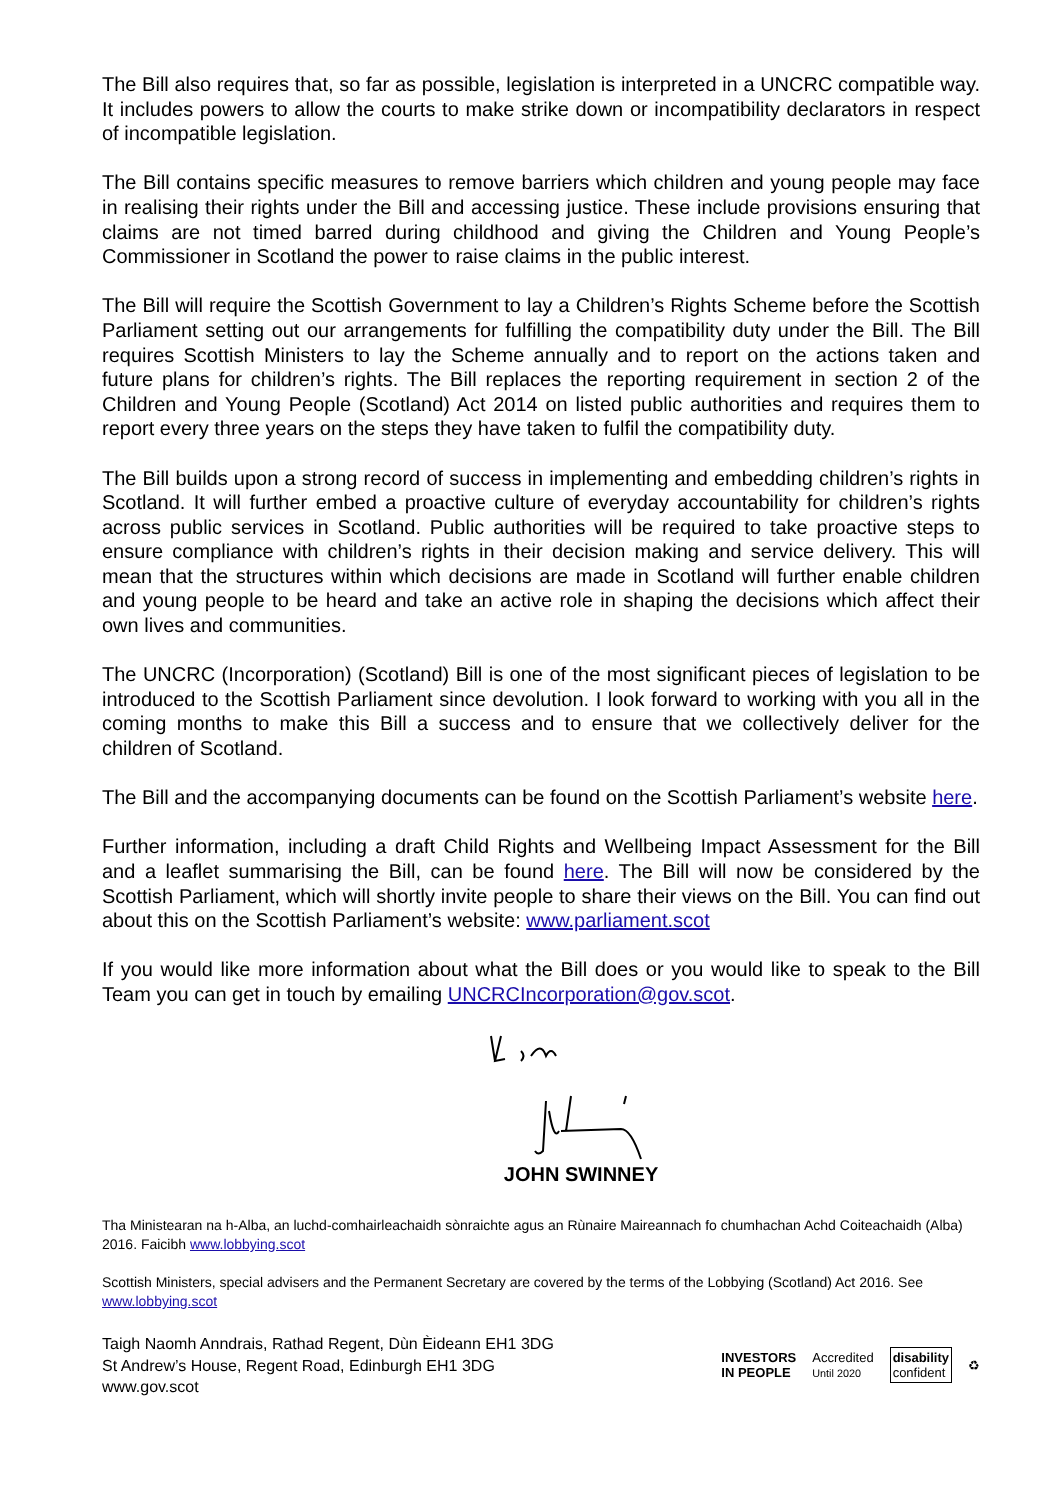The Bill also requires that, so far as possible, legislation is interpreted in a UNCRC compatible way. It includes powers to allow the courts to make strike down or incompatibility declarators in respect of incompatible legislation.
The Bill contains specific measures to remove barriers which children and young people may face in realising their rights under the Bill and accessing justice. These include provisions ensuring that claims are not timed barred during childhood and giving the Children and Young People’s Commissioner in Scotland the power to raise claims in the public interest.
The Bill will require the Scottish Government to lay a Children’s Rights Scheme before the Scottish Parliament setting out our arrangements for fulfilling the compatibility duty under the Bill. The Bill requires Scottish Ministers to lay the Scheme annually and to report on the actions taken and future plans for children’s rights. The Bill replaces the reporting requirement in section 2 of the Children and Young People (Scotland) Act 2014 on listed public authorities and requires them to report every three years on the steps they have taken to fulfil the compatibility duty.
The Bill builds upon a strong record of success in implementing and embedding children’s rights in Scotland. It will further embed a proactive culture of everyday accountability for children’s rights across public services in Scotland. Public authorities will be required to take proactive steps to ensure compliance with children’s rights in their decision making and service delivery. This will mean that the structures within which decisions are made in Scotland will further enable children and young people to be heard and take an active role in shaping the decisions which affect their own lives and communities.
The UNCRC (Incorporation) (Scotland) Bill is one of the most significant pieces of legislation to be introduced to the Scottish Parliament since devolution. I look forward to working with you all in the coming months to make this Bill a success and to ensure that we collectively deliver for the children of Scotland.
The Bill and the accompanying documents can be found on the Scottish Parliament’s website here.
Further information, including a draft Child Rights and Wellbeing Impact Assessment for the Bill and a leaflet summarising the Bill, can be found here. The Bill will now be considered by the Scottish Parliament, which will shortly invite people to share their views on the Bill. You can find out about this on the Scottish Parliament’s website: www.parliament.scot
If you would like more information about what the Bill does or you would like to speak to the Bill Team you can get in touch by emailing UNCRCIncorporation@gov.scot.
JOHN SWINNEY
Tha Ministearan na h-Alba, an luchd-comhairleachaidh sònraichte agus an Rùnaire Maireannach fo chumhachan Achd Coiteachaidh (Alba) 2016. Faicibh www.lobbying.scot
Scottish Ministers, special advisers and the Permanent Secretary are covered by the terms of the Lobbying (Scotland) Act 2016. See www.lobbying.scot
Taigh Naomh Anndrais, Rathad Regent, Dùn Èideann EH1 3DG
St Andrew’s House, Regent Road, Edinburgh EH1 3DG
www.gov.scot
INVESTORS
IN PEOPLE Accredited
Until 2020 disability
confident ♻